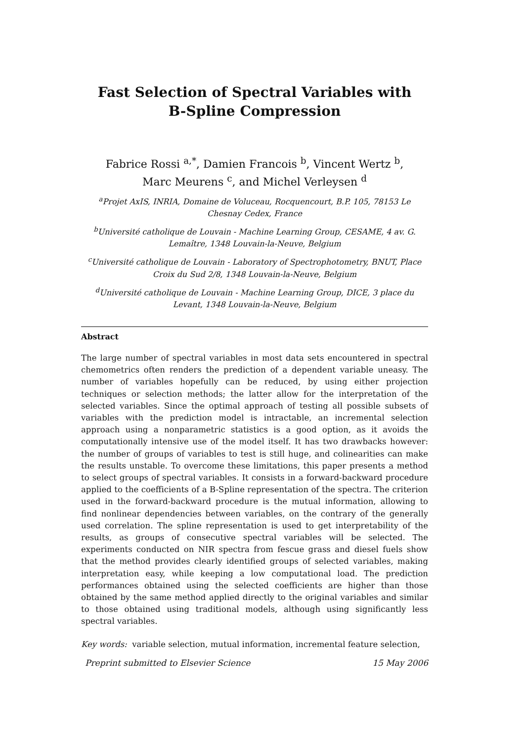Fast Selection of Spectral Variables with
B-Spline Compression
Fabrice Rossi <sup>a,*</sup>, Damien Francois <sup>b</sup>, Vincent Wertz <sup>b</sup>,
Marc Meurens <sup>c</sup>, and Michel Verleysen <sup>d</sup>
<sup>a</sup> Projet AxIS, INRIA, Domaine de Voluceau, Rocquencourt, B.P. 105, 78153 Le Chesnay Cedex, France
<sup>b</sup> Université catholique de Louvain - Machine Learning Group, CESAME, 4 av. G. Lemaître, 1348 Louvain-la-Neuve, Belgium
<sup>c</sup> Université catholique de Louvain - Laboratory of Spectrophotometry, BNUT, Place Croix du Sud 2/8, 1348 Louvain-la-Neuve, Belgium
<sup>d</sup> Université catholique de Louvain - Machine Learning Group, DICE, 3 place du Levant, 1348 Louvain-la-Neuve, Belgium
Abstract
The large number of spectral variables in most data sets encountered in spectral chemometrics often renders the prediction of a dependent variable uneasy. The number of variables hopefully can be reduced, by using either projection techniques or selection methods; the latter allow for the interpretation of the selected variables. Since the optimal approach of testing all possible subsets of variables with the prediction model is intractable, an incremental selection approach using a nonparametric statistics is a good option, as it avoids the computationally intensive use of the model itself. It has two drawbacks however: the number of groups of variables to test is still huge, and colinearities can make the results unstable. To overcome these limitations, this paper presents a method to select groups of spectral variables. It consists in a forward-backward procedure applied to the coefficients of a B-Spline representation of the spectra. The criterion used in the forward-backward procedure is the mutual information, allowing to find nonlinear dependencies between variables, on the contrary of the generally used correlation. The spline representation is used to get interpretability of the results, as groups of consecutive spectral variables will be selected. The experiments conducted on NIR spectra from fescue grass and diesel fuels show that the method provides clearly identified groups of selected variables, making interpretation easy, while keeping a low computational load. The prediction performances obtained using the selected coefficients are higher than those obtained by the same method applied directly to the original variables and similar to those obtained using traditional models, although using significantly less spectral variables.
Key words: variable selection, mutual information, incremental feature selection,
Preprint submitted to Elsevier Science 15 May 2006